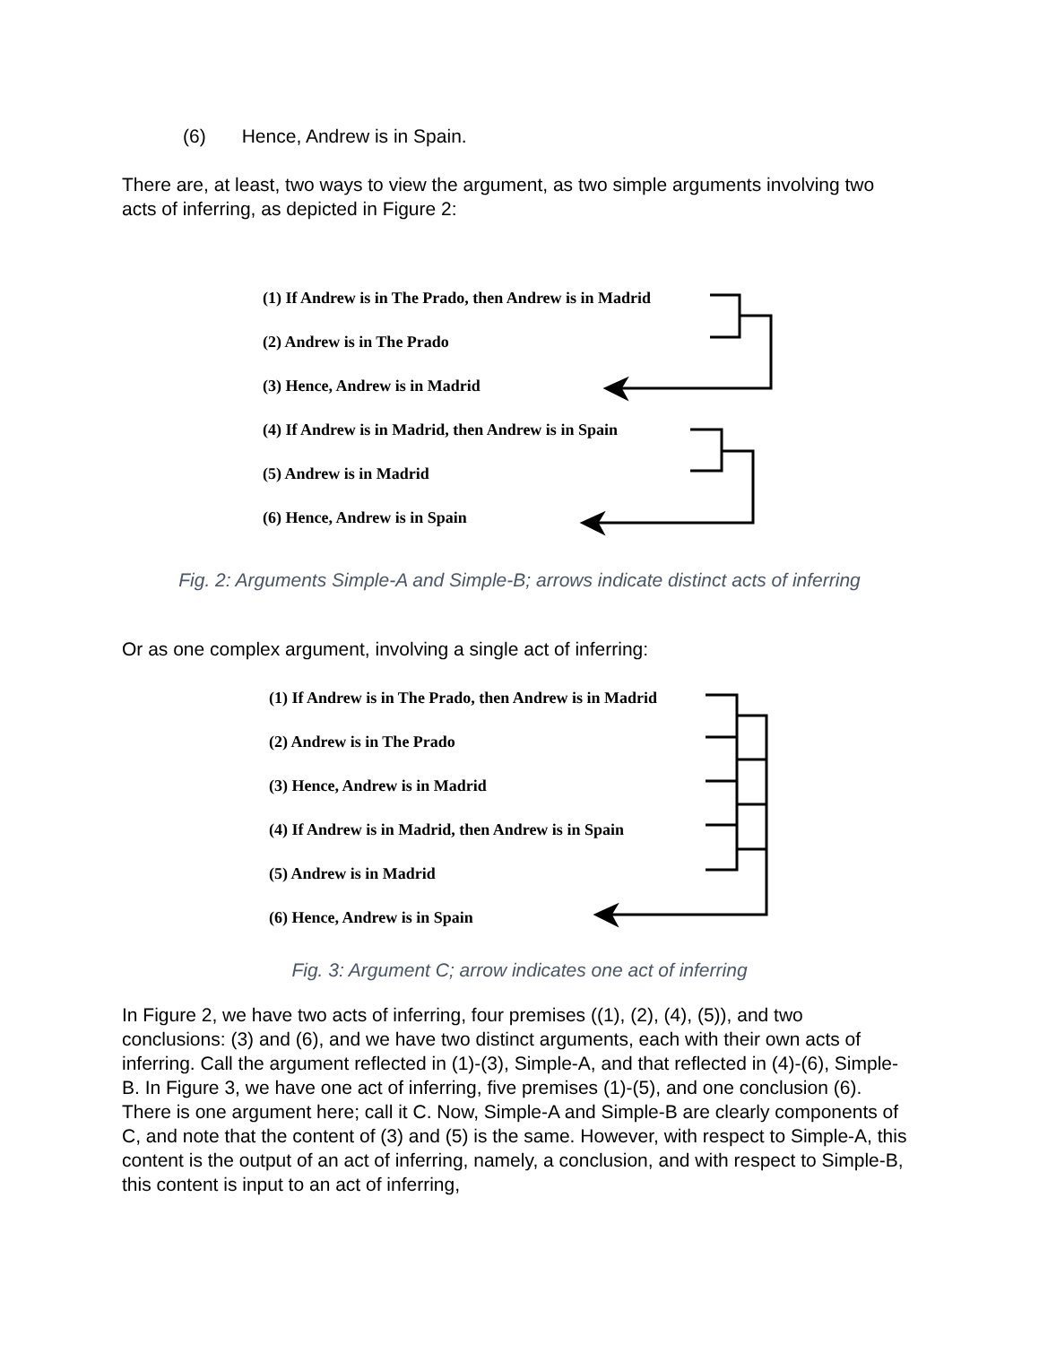(6) Hence, Andrew is in Spain.
There are, at least, two ways to view the argument, as two simple arguments involving two acts of inferring, as depicted in Figure 2:
(1) If Andrew is in The Prado, then Andrew is in Madrid
(2) Andrew is in The Prado
(3) Hence, Andrew is in Madrid
(4) If Andrew is in Madrid, then Andrew is in Spain
(5) Andrew is in Madrid
(6) Hence, Andrew is in Spain
Fig. 2: Arguments Simple-A and Simple-B; arrows indicate distinct acts of inferring
Or as one complex argument, involving a single act of inferring:
(1) If Andrew is in The Prado, then Andrew is in Madrid
(2) Andrew is in The Prado
(3) Hence, Andrew is in Madrid
(4) If Andrew is in Madrid, then Andrew is in Spain
(5) Andrew is in Madrid
(6) Hence, Andrew is in Spain
Fig. 3: Argument C; arrow indicates one act of inferring
In Figure 2, we have two acts of inferring, four premises ((1), (2), (4), (5)), and two conclusions: (3) and (6), and we have two distinct arguments, each with their own acts of inferring. Call the argument reflected in (1)-(3), Simple-A, and that reflected in (4)-(6), Simple-B. In Figure 3, we have one act of inferring, five premises (1)-(5), and one conclusion (6). There is one argument here; call it C. Now, Simple-A and Simple-B are clearly components of C, and note that the content of (3) and (5) is the same. However, with respect to Simple-A, this content is the output of an act of inferring, namely, a conclusion, and with respect to Simple-B, this content is input to an act of inferring,